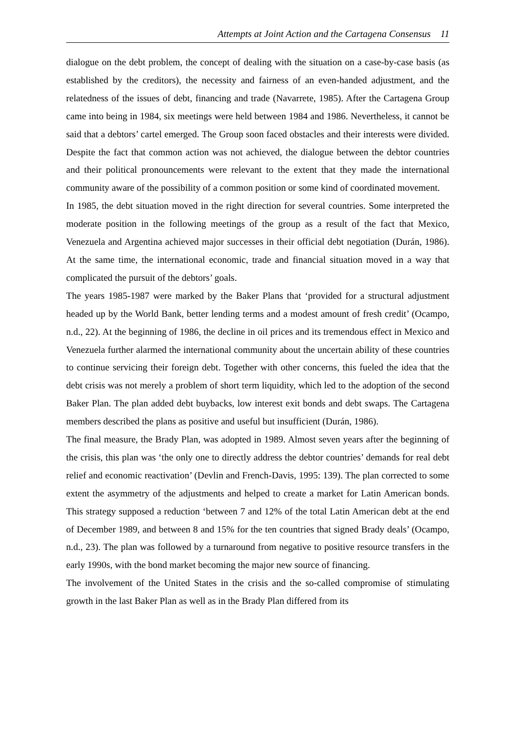Attempts at Joint Action and the Cartagena Consensus 11
dialogue on the debt problem, the concept of dealing with the situation on a case-by-case basis (as established by the creditors), the necessity and fairness of an even-handed adjustment, and the relatedness of the issues of debt, financing and trade (Navarrete, 1985). After the Cartagena Group came into being in 1984, six meetings were held between 1984 and 1986. Nevertheless, it cannot be said that a debtors’ cartel emerged. The Group soon faced obstacles and their interests were divided. Despite the fact that common action was not achieved, the dialogue between the debtor countries and their political pronouncements were relevant to the extent that they made the international community aware of the possibility of a common position or some kind of coordinated movement.
In 1985, the debt situation moved in the right direction for several countries. Some interpreted the moderate position in the following meetings of the group as a result of the fact that Mexico, Venezuela and Argentina achieved major successes in their official debt negotiation (Durán, 1986). At the same time, the international economic, trade and financial situation moved in a way that complicated the pursuit of the debtors’ goals.
The years 1985-1987 were marked by the Baker Plans that ‘provided for a structural adjustment headed up by the World Bank, better lending terms and a modest amount of fresh credit’ (Ocampo, n.d., 22). At the beginning of 1986, the decline in oil prices and its tremendous effect in Mexico and Venezuela further alarmed the international community about the uncertain ability of these countries to continue servicing their foreign debt. Together with other concerns, this fueled the idea that the debt crisis was not merely a problem of short term liquidity, which led to the adoption of the second Baker Plan. The plan added debt buybacks, low interest exit bonds and debt swaps. The Cartagena members described the plans as positive and useful but insufficient (Durán, 1986).
The final measure, the Brady Plan, was adopted in 1989. Almost seven years after the beginning of the crisis, this plan was ‘the only one to directly address the debtor countries’ demands for real debt relief and economic reactivation’ (Devlin and French-Davis, 1995: 139). The plan corrected to some extent the asymmetry of the adjustments and helped to create a market for Latin American bonds. This strategy supposed a reduction ‘between 7 and 12% of the total Latin American debt at the end of December 1989, and between 8 and 15% for the ten countries that signed Brady deals’ (Ocampo, n.d., 23). The plan was followed by a turnaround from negative to positive resource transfers in the early 1990s, with the bond market becoming the major new source of financing.
The involvement of the United States in the crisis and the so-called compromise of stimulating growth in the last Baker Plan as well as in the Brady Plan differed from its